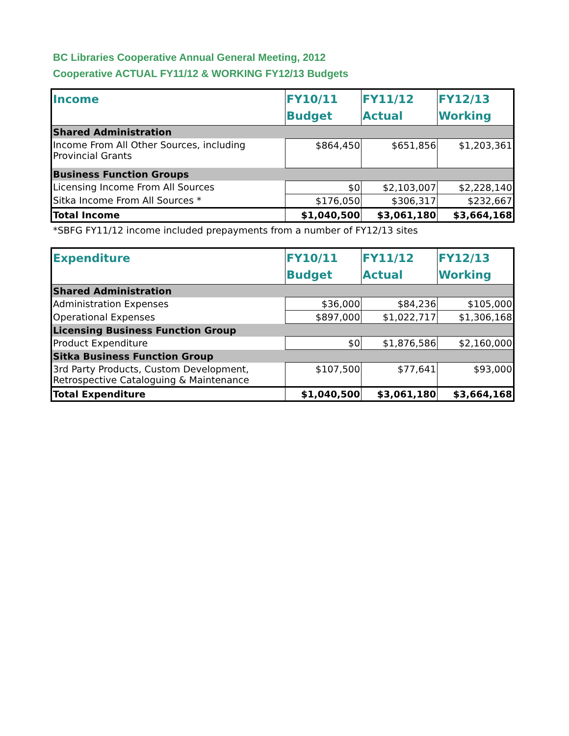BC Libraries Cooperative Annual General Meeting, 2012
Cooperative ACTUAL FY11/12 & WORKING FY12/13 Budgets
| Income | FY10/11 Budget | FY11/12 Actual | FY12/13 Working |
| --- | --- | --- | --- |
| Shared Administration | | | |
| Income From All Other Sources, including Provincial Grants | $864,450 | $651,856 | $1,203,361 |
| Business Function Groups | | | |
| Licensing Income From All Sources | $0 | $2,103,007 | $2,228,140 |
| Sitka Income From All Sources * | $176,050 | $306,317 | $232,667 |
| Total Income | $1,040,500 | $3,061,180 | $3,664,168 |
*SBFG FY11/12 income included prepayments from a number of FY12/13 sites
| Expenditure | FY10/11 Budget | FY11/12 Actual | FY12/13 Working |
| --- | --- | --- | --- |
| Shared Administration | | | |
| Administration Expenses | $36,000 | $84,236 | $105,000 |
| Operational Expenses | $897,000 | $1,022,717 | $1,306,168 |
| Licensing Business Function Group | | | |
| Product Expenditure | $0 | $1,876,586 | $2,160,000 |
| Sitka Business Function Group | | | |
| 3rd Party Products, Custom Development, Retrospective Cataloguing & Maintenance | $107,500 | $77,641 | $93,000 |
| Total Expenditure | $1,040,500 | $3,061,180 | $3,664,168 |